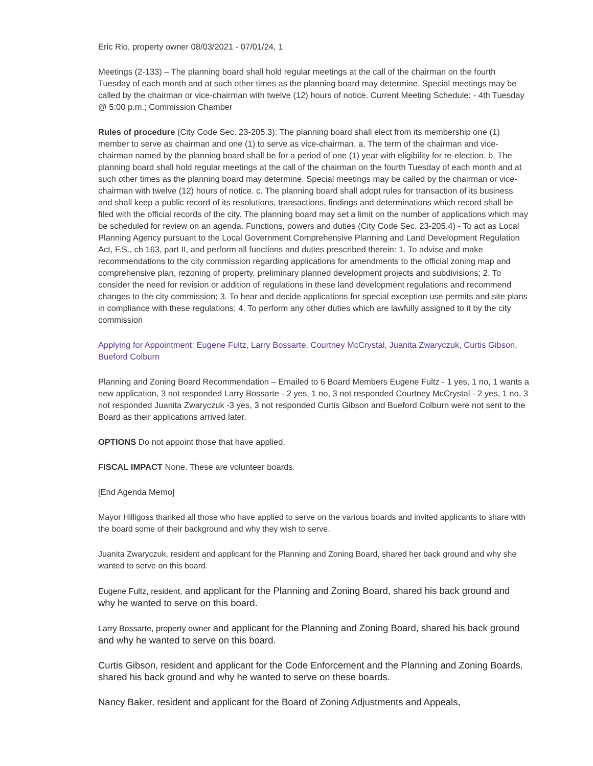Eric Rio, property owner 08/03/2021 - 07/01/24, 1
Meetings (2-133) – The planning board shall hold regular meetings at the call of the chairman on the fourth Tuesday of each month and at such other times as the planning board may determine. Special meetings may be called by the chairman or vice-chairman with twelve (12) hours of notice. Current Meeting Schedule: - 4th Tuesday @ 5:00 p.m.; Commission Chamber
Rules of procedure (City Code Sec. 23-205.3): The planning board shall elect from its membership one (1) member to serve as chairman and one (1) to serve as vice-chairman. a. The term of the chairman and vice-chairman named by the planning board shall be for a period of one (1) year with eligibility for re-election. b. The planning board shall hold regular meetings at the call of the chairman on the fourth Tuesday of each month and at such other times as the planning board may determine. Special meetings may be called by the chairman or vice-chairman with twelve (12) hours of notice. c. The planning board shall adopt rules for transaction of its business and shall keep a public record of its resolutions, transactions, findings and determinations which record shall be filed with the official records of the city. The planning board may set a limit on the number of applications which may be scheduled for review on an agenda. Functions, powers and duties (City Code Sec. 23-205.4) - To act as Local Planning Agency pursuant to the Local Government Comprehensive Planning and Land Development Regulation Act, F.S., ch 163, part II, and perform all functions and duties prescribed therein: 1. To advise and make recommendations to the city commission regarding applications for amendments to the official zoning map and comprehensive plan, rezoning of property, preliminary planned development projects and subdivisions; 2. To consider the need for revision or addition of regulations in these land development regulations and recommend changes to the city commission; 3. To hear and decide applications for special exception use permits and site plans in compliance with these regulations; 4. To perform any other duties which are lawfully assigned to it by the city commission
Applying for Appointment: Eugene Fultz, Larry Bossarte, Courtney McCrystal, Juanita Zwaryczuk, Curtis Gibson, Bueford Colburn
Planning and Zoning Board Recommendation – Emailed to 6 Board Members Eugene Fultz - 1 yes, 1 no, 1 wants a new application, 3 not responded Larry Bossarte - 2 yes, 1 no, 3 not responded Courtney McCrystal - 2 yes, 1 no, 3 not responded Juanita Zwaryczuk -3 yes, 3 not responded Curtis Gibson and Bueford Colburn were not sent to the Board as their applications arrived later.
OPTIONS Do not appoint those that have applied.
FISCAL IMPACT None. These are volunteer boards.
[End Agenda Memo]
Mayor Hilligoss thanked all those who have applied to serve on the various boards and invited applicants to share with the board some of their background and why they wish to serve.
Juanita Zwaryczuk, resident and applicant for the Planning and Zoning Board, shared her back ground and why she wanted to serve on this board.
Eugene Fultz, resident, and applicant for the Planning and Zoning Board, shared his back ground and why he wanted to serve on this board.
Larry Bossarte, property owner and applicant for the Planning and Zoning Board, shared his back ground and why he wanted to serve on this board.
Curtis Gibson, resident and applicant for the Code Enforcement and the Planning and Zoning Boards, shared his back ground and why he wanted to serve on these boards.
Nancy Baker, resident and applicant for the Board of Zoning Adjustments and Appeals,